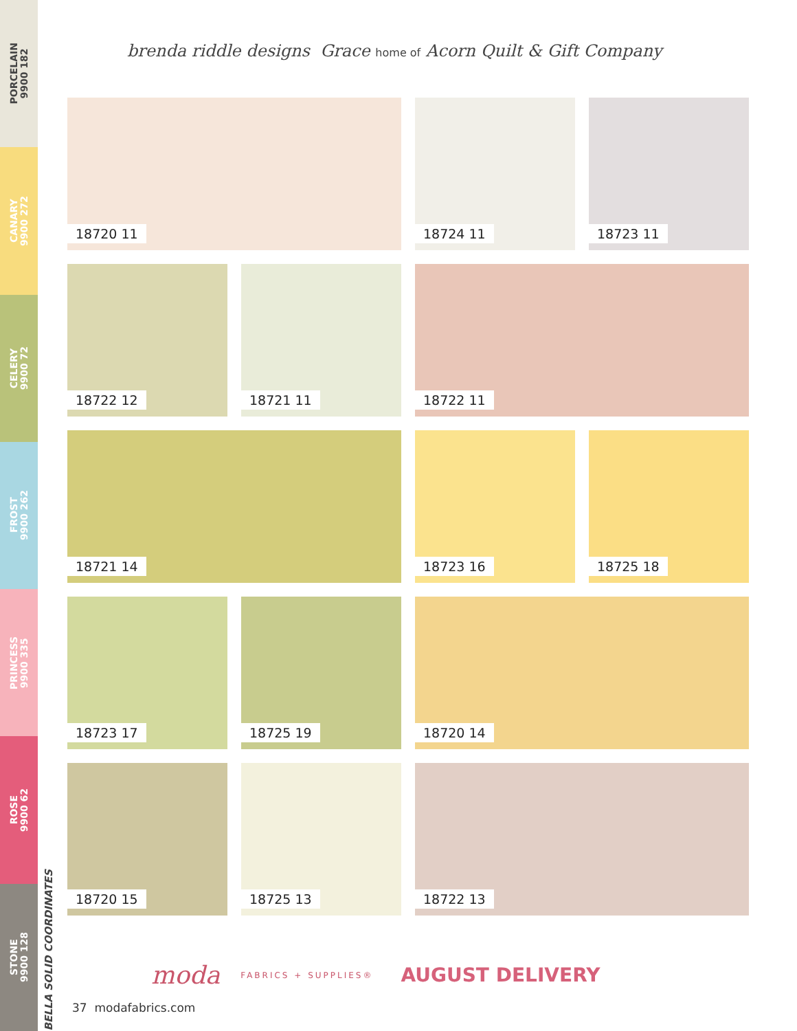PORCELAIN
9900 182
CANARY
9900 272
CELERY
9900 72
FROST
9900 262
PRINCESS
9900 335
ROSE
9900 62
STONE
9900 128
BELLA SOLID COORDINATES
brenda riddle designs Grace home of Acorn Quilt & Gift Company
18720 11
18724 11
18723 11
18722 12
18721 11
18722 11
18721 14
18723 16
18725 18
18723 17
18725 19
18720 14
18720 15
18725 13
18722 13
moda FABRICS + SUPPLIES® AUGUST DELIVERY
37 modafabrics.com